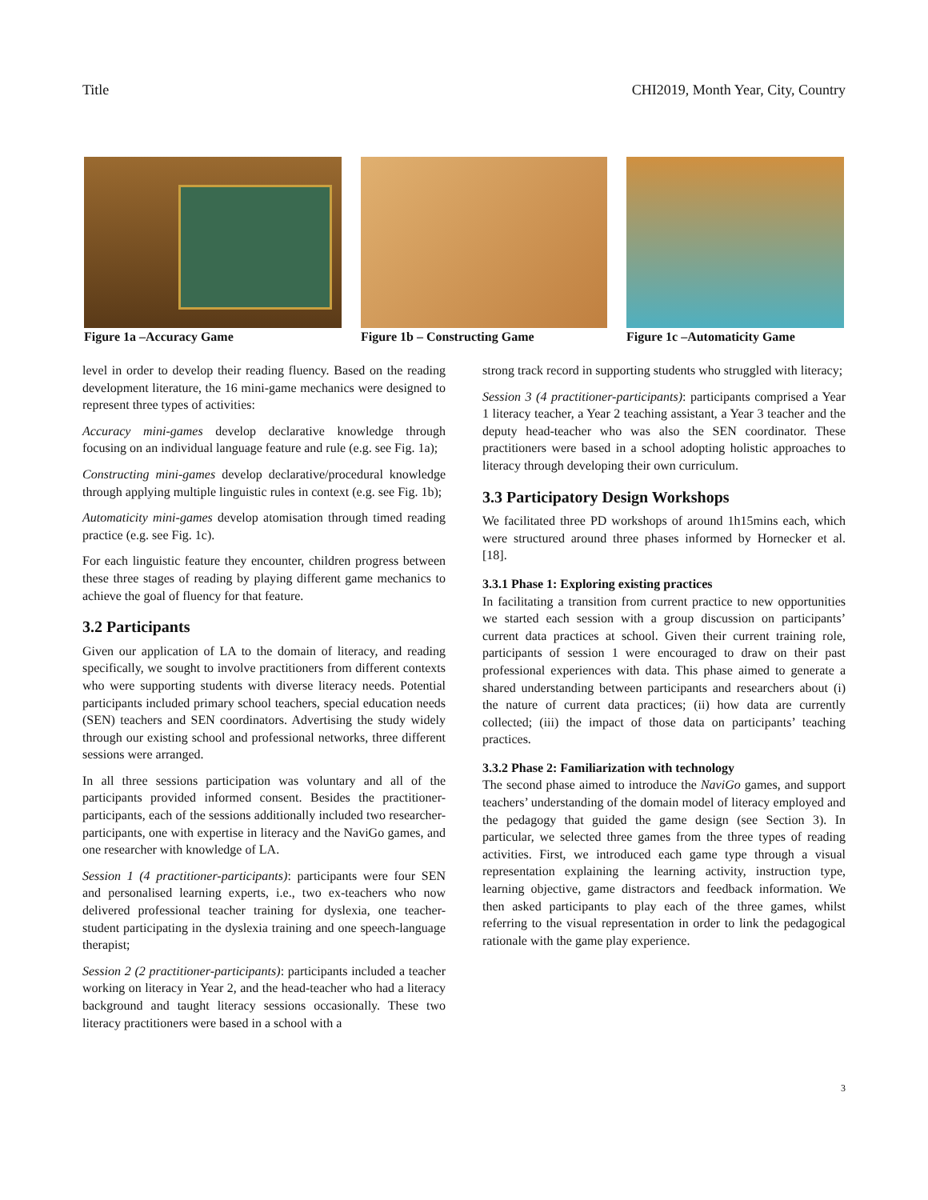Title CHI2019, Month Year, City, Country
Figure 1a –Accuracy Game Figure 1b – Constructing Game Figure 1c –Automaticity Game
level in order to develop their reading fluency. Based on the reading development literature, the 16 mini-game mechanics were designed to represent three types of activities:
Accuracy mini-games develop declarative knowledge through focusing on an individual language feature and rule (e.g. see Fig. 1a);
Constructing mini-games develop declarative/procedural knowledge through applying multiple linguistic rules in context (e.g. see Fig. 1b);
Automaticity mini-games develop atomisation through timed reading practice (e.g. see Fig. 1c).
For each linguistic feature they encounter, children progress between these three stages of reading by playing different game mechanics to achieve the goal of fluency for that feature.
3.2 Participants
Given our application of LA to the domain of literacy, and reading specifically, we sought to involve practitioners from different contexts who were supporting students with diverse literacy needs. Potential participants included primary school teachers, special education needs (SEN) teachers and SEN coordinators. Advertising the study widely through our existing school and professional networks, three different sessions were arranged.
In all three sessions participation was voluntary and all of the participants provided informed consent. Besides the practitioner-participants, each of the sessions additionally included two researcher-participants, one with expertise in literacy and the NaviGo games, and one researcher with knowledge of LA.
Session 1 (4 practitioner-participants): participants were four SEN and personalised learning experts, i.e., two ex-teachers who now delivered professional teacher training for dyslexia, one teacher-student participating in the dyslexia training and one speech-language therapist;
Session 2 (2 practitioner-participants): participants included a teacher working on literacy in Year 2, and the head-teacher who had a literacy background and taught literacy sessions occasionally. These two literacy practitioners were based in a school with a
strong track record in supporting students who struggled with literacy;
Session 3 (4 practitioner-participants): participants comprised a Year 1 literacy teacher, a Year 2 teaching assistant, a Year 3 teacher and the deputy head-teacher who was also the SEN coordinator. These practitioners were based in a school adopting holistic approaches to literacy through developing their own curriculum.
3.3 Participatory Design Workshops
We facilitated three PD workshops of around 1h15mins each, which were structured around three phases informed by Hornecker et al. [18].
3.3.1 Phase 1: Exploring existing practices
In facilitating a transition from current practice to new opportunities we started each session with a group discussion on participants’ current data practices at school. Given their current training role, participants of session 1 were encouraged to draw on their past professional experiences with data. This phase aimed to generate a shared understanding between participants and researchers about (i) the nature of current data practices; (ii) how data are currently collected; (iii) the impact of those data on participants’ teaching practices.
3.3.2 Phase 2: Familiarization with technology
The second phase aimed to introduce the NaviGo games, and support teachers’ understanding of the domain model of literacy employed and the pedagogy that guided the game design (see Section 3). In particular, we selected three games from the three types of reading activities. First, we introduced each game type through a visual representation explaining the learning activity, instruction type, learning objective, game distractors and feedback information. We then asked participants to play each of the three games, whilst referring to the visual representation in order to link the pedagogical rationale with the game play experience.
3